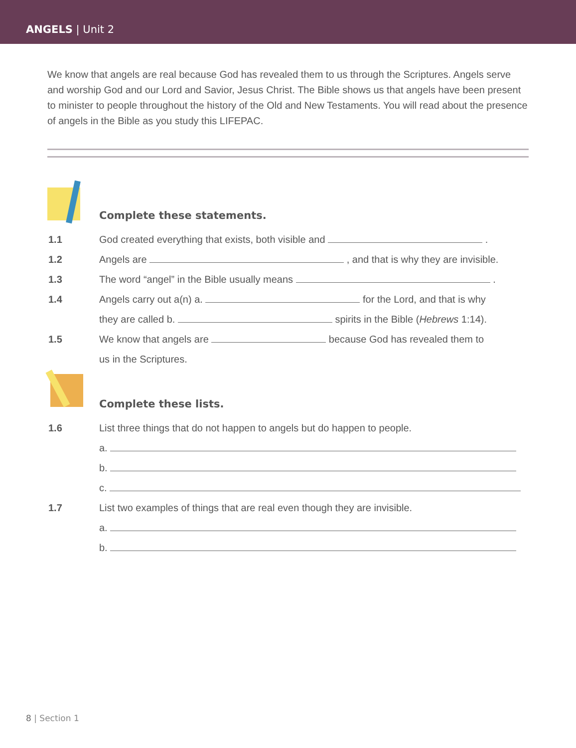ANGELS | Unit 2
We know that angels are real because God has revealed them to us through the Scriptures. Angels serve and worship God and our Lord and Savior, Jesus Christ. The Bible shows us that angels have been present to minister to people throughout the history of the Old and New Testaments. You will read about the presence of angels in the Bible as you study this LIFEPAC.
Complete these statements.
1.1 God created everything that exists, both visible and .
1.2 Angels are , and that is why they are invisible.
1.3 The word “angel” in the Bible usually means .
1.4 Angels carry out a(n) a. for the Lord, and that is why
they are called b. spirits in the Bible (Hebrews 1:14).
1.5 We know that angels are because God has revealed them to
us in the Scriptures.
Complete these lists.
1.6 List three things that do not happen to angels but do happen to people.
a.
b.
c.
1.7 List two examples of things that are real even though they are invisible.
a.
b.
8 | Section 1